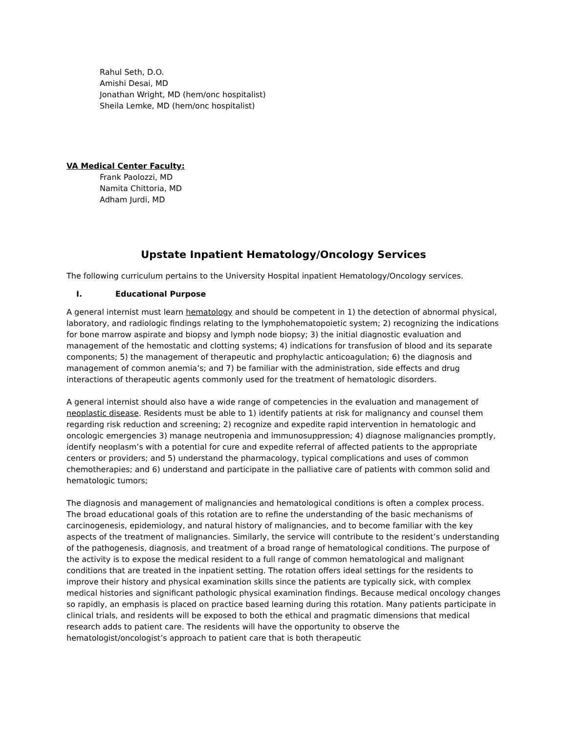Rahul Seth, D.O.
Amishi Desai, MD
Jonathan Wright, MD (hem/onc hospitalist)
Sheila Lemke, MD (hem/onc hospitalist)
VA Medical Center Faculty:
Frank Paolozzi, MD
Namita Chittoria, MD
Adham Jurdi, MD
Upstate Inpatient Hematology/Oncology Services
The following curriculum pertains to the University Hospital inpatient Hematology/Oncology services.
I. Educational Purpose
A general internist must learn hematology and should be competent in 1) the detection of abnormal physical, laboratory, and radiologic findings relating to the lymphohematopoietic system; 2) recognizing the indications for bone marrow aspirate and biopsy and lymph node biopsy; 3) the initial diagnostic evaluation and management of the hemostatic and clotting systems; 4) indications for transfusion of blood and its separate components; 5) the management of therapeutic and prophylactic anticoagulation; 6) the diagnosis and management of common anemia’s; and 7) be familiar with the administration, side effects and drug interactions of therapeutic agents commonly used for the treatment of hematologic disorders.
A general internist should also have a wide range of competencies in the evaluation and management of neoplastic disease. Residents must be able to 1) identify patients at risk for malignancy and counsel them regarding risk reduction and screening; 2) recognize and expedite rapid intervention in hematologic and oncologic emergencies 3) manage neutropenia and immunosuppression; 4) diagnose malignancies promptly, identify neoplasm’s with a potential for cure and expedite referral of affected patients to the appropriate centers or providers; and 5) understand the pharmacology, typical complications and uses of common chemotherapies; and 6) understand and participate in the palliative care of patients with common solid and hematologic tumors;
The diagnosis and management of malignancies and hematological conditions is often a complex process. The broad educational goals of this rotation are to refine the understanding of the basic mechanisms of carcinogenesis, epidemiology, and natural history of malignancies, and to become familiar with the key aspects of the treatment of malignancies. Similarly, the service will contribute to the resident’s understanding of the pathogenesis, diagnosis, and treatment of a broad range of hematological conditions. The purpose of the activity is to expose the medical resident to a full range of common hematological and malignant conditions that are treated in the inpatient setting. The rotation offers ideal settings for the residents to improve their history and physical examination skills since the patients are typically sick, with complex medical histories and significant pathologic physical examination findings. Because medical oncology changes so rapidly, an emphasis is placed on practice based learning during this rotation. Many patients participate in clinical trials, and residents will be exposed to both the ethical and pragmatic dimensions that medical research adds to patient care. The residents will have the opportunity to observe the hematologist/oncologist’s approach to patient care that is both therapeutic